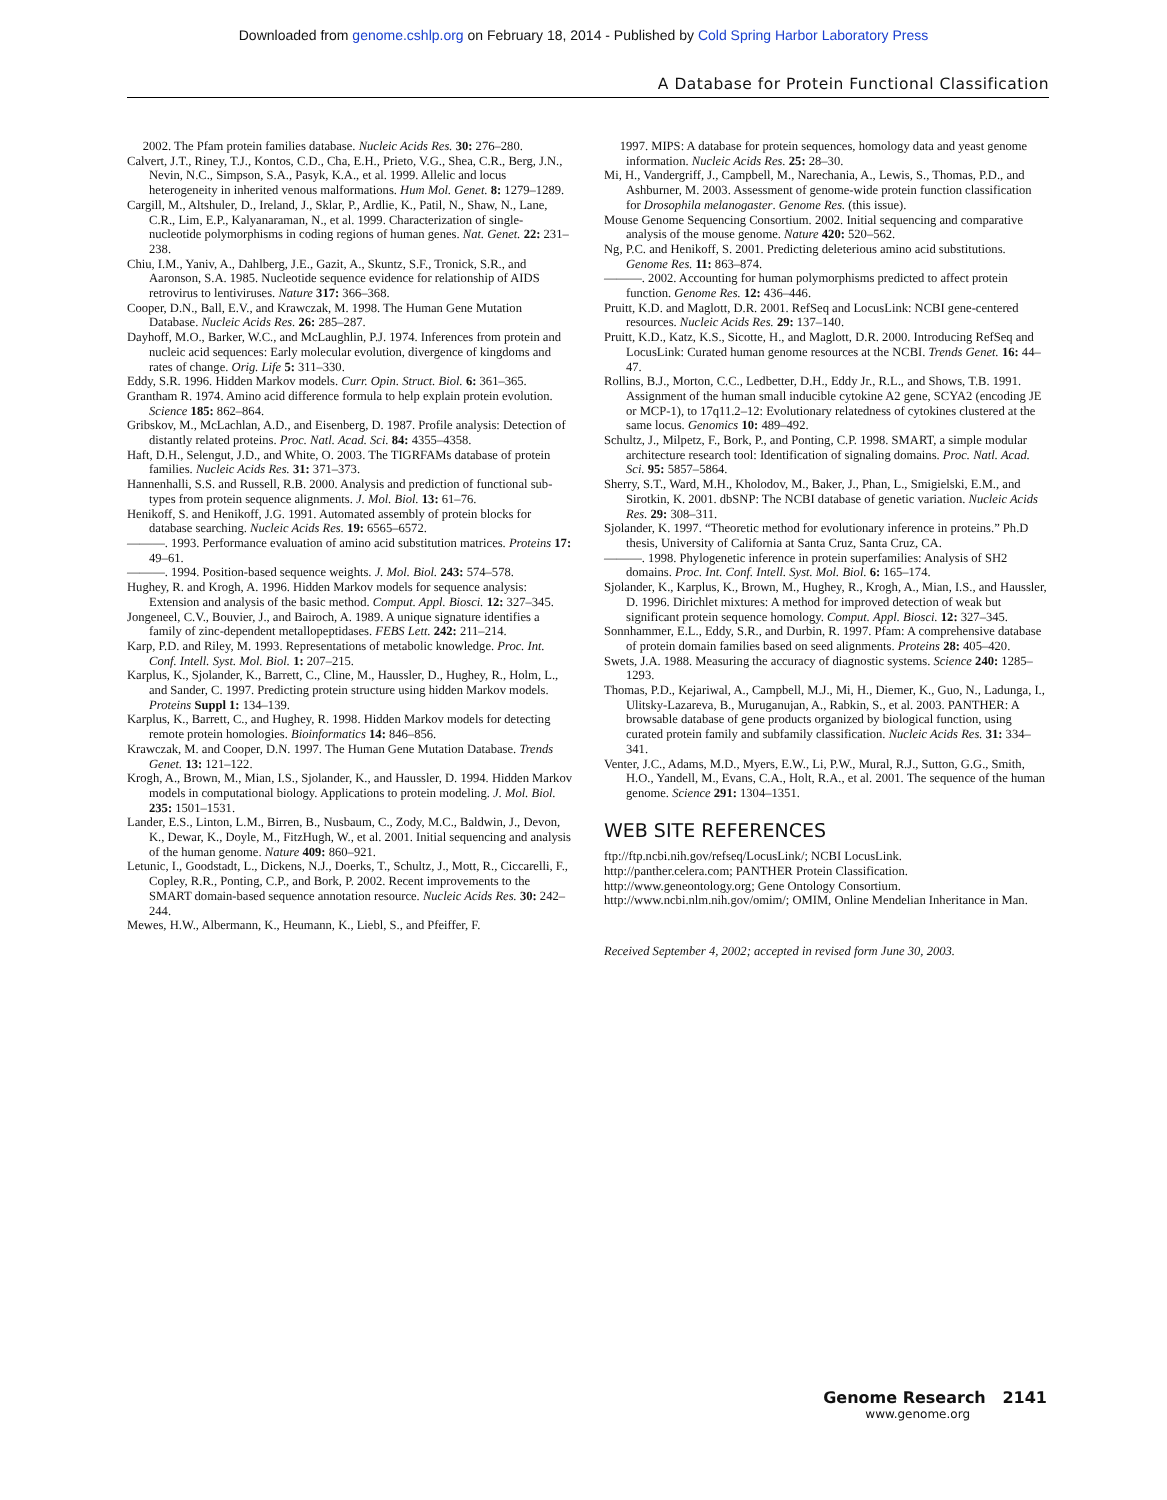Downloaded from genome.cshlp.org on February 18, 2014 - Published by Cold Spring Harbor Laboratory Press
A Database for Protein Functional Classification
2002. The Pfam protein families database. Nucleic Acids Res. 30: 276–280.
Calvert, J.T., Riney, T.J., Kontos, C.D., Cha, E.H., Prieto, V.G., Shea, C.R., Berg, J.N., Nevin, N.C., Simpson, S.A., Pasyk, K.A., et al. 1999. Allelic and locus heterogeneity in inherited venous malformations. Hum Mol. Genet. 8: 1279–1289.
Cargill, M., Altshuler, D., Ireland, J., Sklar, P., Ardlie, K., Patil, N., Shaw, N., Lane, C.R., Lim, E.P., Kalyanaraman, N., et al. 1999. Characterization of single-nucleotide polymorphisms in coding regions of human genes. Nat. Genet. 22: 231–238.
Chiu, I.M., Yaniv, A., Dahlberg, J.E., Gazit, A., Skuntz, S.F., Tronick, S.R., and Aaronson, S.A. 1985. Nucleotide sequence evidence for relationship of AIDS retrovirus to lentiviruses. Nature 317: 366–368.
Cooper, D.N., Ball, E.V., and Krawczak, M. 1998. The Human Gene Mutation Database. Nucleic Acids Res. 26: 285–287.
Dayhoff, M.O., Barker, W.C., and McLaughlin, P.J. 1974. Inferences from protein and nucleic acid sequences: Early molecular evolution, divergence of kingdoms and rates of change. Orig. Life 5: 311–330.
Eddy, S.R. 1996. Hidden Markov models. Curr. Opin. Struct. Biol. 6: 361–365.
Grantham R. 1974. Amino acid difference formula to help explain protein evolution. Science 185: 862–864.
Gribskov, M., McLachlan, A.D., and Eisenberg, D. 1987. Profile analysis: Detection of distantly related proteins. Proc. Natl. Acad. Sci. 84: 4355–4358.
Haft, D.H., Selengut, J.D., and White, O. 2003. The TIGRFAMs database of protein families. Nucleic Acids Res. 31: 371–373.
Hannenhalli, S.S. and Russell, R.B. 2000. Analysis and prediction of functional sub-types from protein sequence alignments. J. Mol. Biol. 13: 61–76.
Henikoff, S. and Henikoff, J.G. 1991. Automated assembly of protein blocks for database searching. Nucleic Acids Res. 19: 6565–6572.
———. 1993. Performance evaluation of amino acid substitution matrices. Proteins 17: 49–61.
———. 1994. Position-based sequence weights. J. Mol. Biol. 243: 574–578.
Hughey, R. and Krogh, A. 1996. Hidden Markov models for sequence analysis: Extension and analysis of the basic method. Comput. Appl. Biosci. 12: 327–345.
Jongeneel, C.V., Bouvier, J., and Bairoch, A. 1989. A unique signature identifies a family of zinc-dependent metallopeptidases. FEBS Lett. 242: 211–214.
Karp, P.D. and Riley, M. 1993. Representations of metabolic knowledge. Proc. Int. Conf. Intell. Syst. Mol. Biol. 1: 207–215.
Karplus, K., Sjolander, K., Barrett, C., Cline, M., Haussler, D., Hughey, R., Holm, L., and Sander, C. 1997. Predicting protein structure using hidden Markov models. Proteins Suppl 1: 134–139.
Karplus, K., Barrett, C., and Hughey, R. 1998. Hidden Markov models for detecting remote protein homologies. Bioinformatics 14: 846–856.
Krawczak, M. and Cooper, D.N. 1997. The Human Gene Mutation Database. Trends Genet. 13: 121–122.
Krogh, A., Brown, M., Mian, I.S., Sjolander, K., and Haussler, D. 1994. Hidden Markov models in computational biology. Applications to protein modeling. J. Mol. Biol. 235: 1501–1531.
Lander, E.S., Linton, L.M., Birren, B., Nusbaum, C., Zody, M.C., Baldwin, J., Devon, K., Dewar, K., Doyle, M., FitzHugh, W., et al. 2001. Initial sequencing and analysis of the human genome. Nature 409: 860–921.
Letunic, I., Goodstadt, L., Dickens, N.J., Doerks, T., Schultz, J., Mott, R., Ciccarelli, F., Copley, R.R., Ponting, C.P., and Bork, P. 2002. Recent improvements to the SMART domain-based sequence annotation resource. Nucleic Acids Res. 30: 242–244.
Mewes, H.W., Albermann, K., Heumann, K., Liebl, S., and Pfeiffer, F.
1997. MIPS: A database for protein sequences, homology data and yeast genome information. Nucleic Acids Res. 25: 28–30.
Mi, H., Vandergriff, J., Campbell, M., Narechania, A., Lewis, S., Thomas, P.D., and Ashburner, M. 2003. Assessment of genome-wide protein function classification for Drosophila melanogaster. Genome Res. (this issue).
Mouse Genome Sequencing Consortium. 2002. Initial sequencing and comparative analysis of the mouse genome. Nature 420: 520–562.
Ng, P.C. and Henikoff, S. 2001. Predicting deleterious amino acid substitutions. Genome Res. 11: 863–874.
———. 2002. Accounting for human polymorphisms predicted to affect protein function. Genome Res. 12: 436–446.
Pruitt, K.D. and Maglott, D.R. 2001. RefSeq and LocusLink: NCBI gene-centered resources. Nucleic Acids Res. 29: 137–140.
Pruitt, K.D., Katz, K.S., Sicotte, H., and Maglott, D.R. 2000. Introducing RefSeq and LocusLink: Curated human genome resources at the NCBI. Trends Genet. 16: 44–47.
Rollins, B.J., Morton, C.C., Ledbetter, D.H., Eddy Jr., R.L., and Shows, T.B. 1991. Assignment of the human small inducible cytokine A2 gene, SCYA2 (encoding JE or MCP-1), to 17q11.2–12: Evolutionary relatedness of cytokines clustered at the same locus. Genomics 10: 489–492.
Schultz, J., Milpetz, F., Bork, P., and Ponting, C.P. 1998. SMART, a simple modular architecture research tool: Identification of signaling domains. Proc. Natl. Acad. Sci. 95: 5857–5864.
Sherry, S.T., Ward, M.H., Kholodov, M., Baker, J., Phan, L., Smigielski, E.M., and Sirotkin, K. 2001. dbSNP: The NCBI database of genetic variation. Nucleic Acids Res. 29: 308–311.
Sjolander, K. 1997. “Theoretic method for evolutionary inference in proteins.” Ph.D thesis, University of California at Santa Cruz, Santa Cruz, CA.
———. 1998. Phylogenetic inference in protein superfamilies: Analysis of SH2 domains. Proc. Int. Conf. Intell. Syst. Mol. Biol. 6: 165–174.
Sjolander, K., Karplus, K., Brown, M., Hughey, R., Krogh, A., Mian, I.S., and Haussler, D. 1996. Dirichlet mixtures: A method for improved detection of weak but significant protein sequence homology. Comput. Appl. Biosci. 12: 327–345.
Sonnhammer, E.L., Eddy, S.R., and Durbin, R. 1997. Pfam: A comprehensive database of protein domain families based on seed alignments. Proteins 28: 405–420.
Swets, J.A. 1988. Measuring the accuracy of diagnostic systems. Science 240: 1285–1293.
Thomas, P.D., Kejariwal, A., Campbell, M.J., Mi, H., Diemer, K., Guo, N., Ladunga, I., Ulitsky-Lazareva, B., Muruganujan, A., Rabkin, S., et al. 2003. PANTHER: A browsable database of gene products organized by biological function, using curated protein family and subfamily classification. Nucleic Acids Res. 31: 334–341.
Venter, J.C., Adams, M.D., Myers, E.W., Li, P.W., Mural, R.J., Sutton, G.G., Smith, H.O., Yandell, M., Evans, C.A., Holt, R.A., et al. 2001. The sequence of the human genome. Science 291: 1304–1351.
WEB SITE REFERENCES
ftp://ftp.ncbi.nih.gov/refseq/LocusLink/; NCBI LocusLink.
http://panther.celera.com; PANTHER Protein Classification.
http://www.geneontology.org; Gene Ontology Consortium.
http://www.ncbi.nlm.nih.gov/omim/; OMIM, Online Mendelian Inheritance in Man.
Received September 4, 2002; accepted in revised form June 30, 2003.
Genome Research 2141
www.genome.org